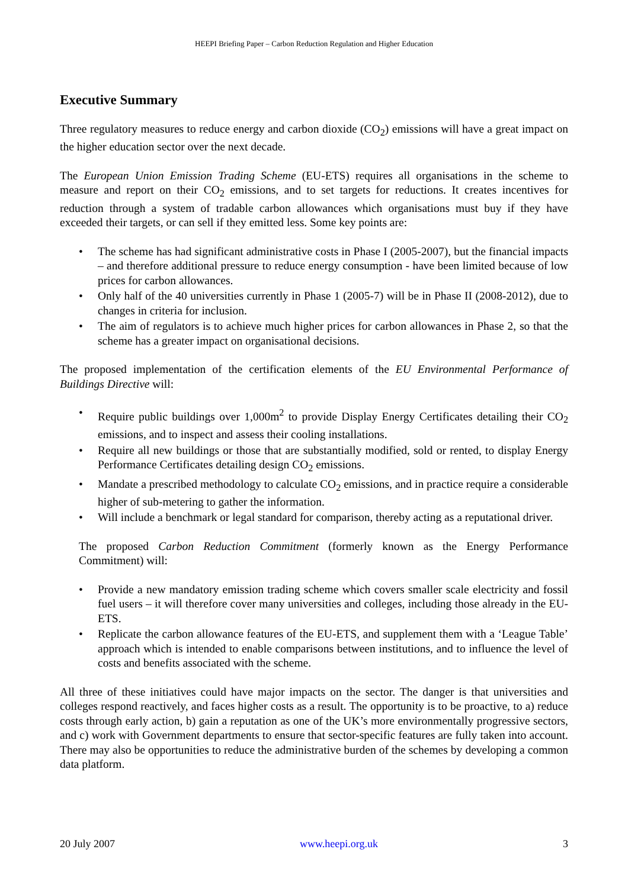HEEPI Briefing Paper – Carbon Reduction Regulation and Higher Education
Executive Summary
Three regulatory measures to reduce energy and carbon dioxide (CO<sub>2</sub>) emissions will have a great impact on the higher education sector over the next decade.
The European Union Emission Trading Scheme (EU-ETS) requires all organisations in the scheme to measure and report on their CO<sub>2</sub> emissions, and to set targets for reductions. It creates incentives for reduction through a system of tradable carbon allowances which organisations must buy if they have exceeded their targets, or can sell if they emitted less. Some key points are:
• The scheme has had significant administrative costs in Phase I (2005-2007), but the financial impacts – and therefore additional pressure to reduce energy consumption - have been limited because of low prices for carbon allowances.
• Only half of the 40 universities currently in Phase 1 (2005-7) will be in Phase II (2008-2012), due to changes in criteria for inclusion.
• The aim of regulators is to achieve much higher prices for carbon allowances in Phase 2, so that the scheme has a greater impact on organisational decisions.
The proposed implementation of the certification elements of the EU Environmental Performance of Buildings Directive will:
• Require public buildings over 1,000m<sup>2</sup> to provide Display Energy Certificates detailing their CO<sub>2</sub> emissions, and to inspect and assess their cooling installations.
• Require all new buildings or those that are substantially modified, sold or rented, to display Energy Performance Certificates detailing design CO<sub>2</sub> emissions.
• Mandate a prescribed methodology to calculate CO<sub>2</sub> emissions, and in practice require a considerable higher of sub-metering to gather the information.
• Will include a benchmark or legal standard for comparison, thereby acting as a reputational driver.
The proposed Carbon Reduction Commitment (formerly known as the Energy Performance Commitment) will:
• Provide a new mandatory emission trading scheme which covers smaller scale electricity and fossil fuel users – it will therefore cover many universities and colleges, including those already in the EU-ETS.
• Replicate the carbon allowance features of the EU-ETS, and supplement them with a ‘League Table’ approach which is intended to enable comparisons between institutions, and to influence the level of costs and benefits associated with the scheme.
All three of these initiatives could have major impacts on the sector. The danger is that universities and colleges respond reactively, and faces higher costs as a result. The opportunity is to be proactive, to a) reduce costs through early action, b) gain a reputation as one of the UK’s more environmentally progressive sectors, and c) work with Government departments to ensure that sector-specific features are fully taken into account. There may also be opportunities to reduce the administrative burden of the schemes by developing a common data platform.
20 July 2007 www.heepi.org.uk 3